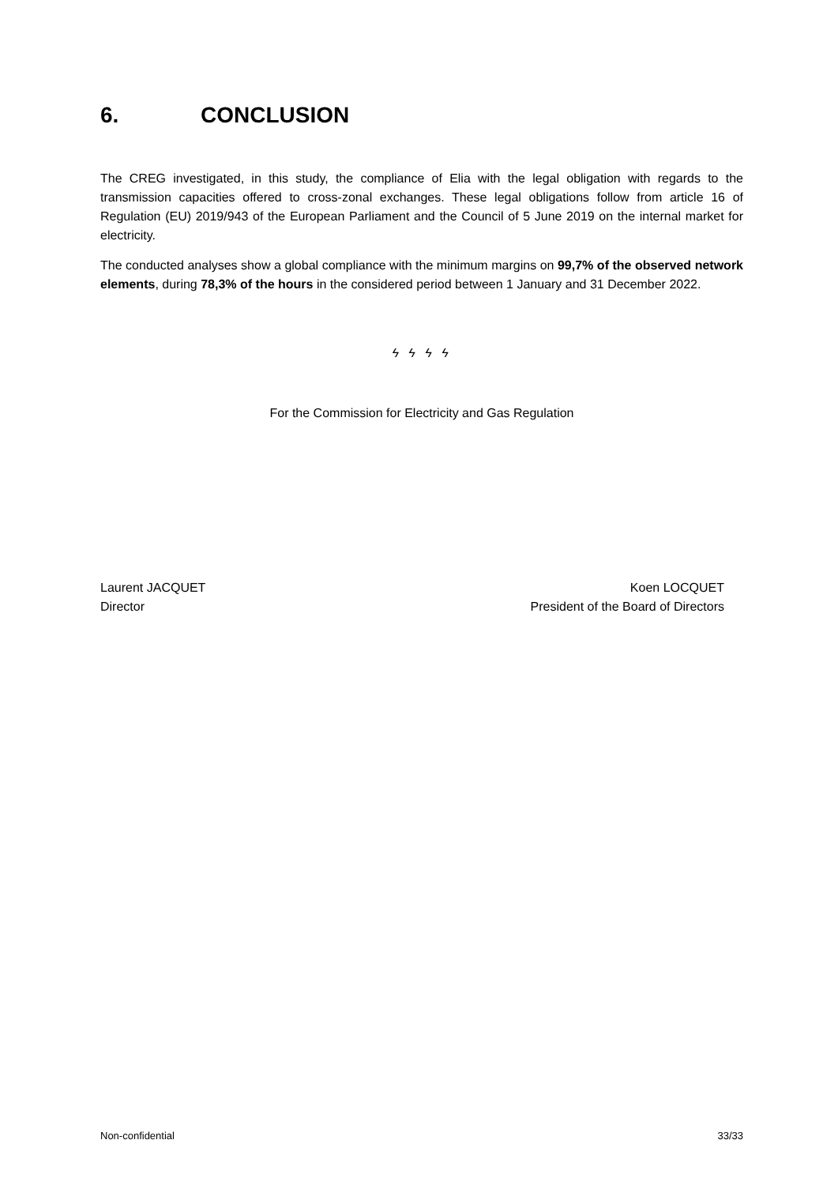6. CONCLUSION
The CREG investigated, in this study, the compliance of Elia with the legal obligation with regards to the transmission capacities offered to cross-zonal exchanges. These legal obligations follow from article 16 of Regulation (EU) 2019/943 of the European Parliament and the Council of 5 June 2019 on the internal market for electricity.
The conducted analyses show a global compliance with the minimum margins on 99,7% of the observed network elements, during 78,3% of the hours in the considered period between 1 January and 31 December 2022.
ϟ ϟ ϟ ϟ
For the Commission for Electricity and Gas Regulation
Laurent JACQUET
Director
Koen LOCQUET
President of the Board of Directors
Non-confidential 33/33